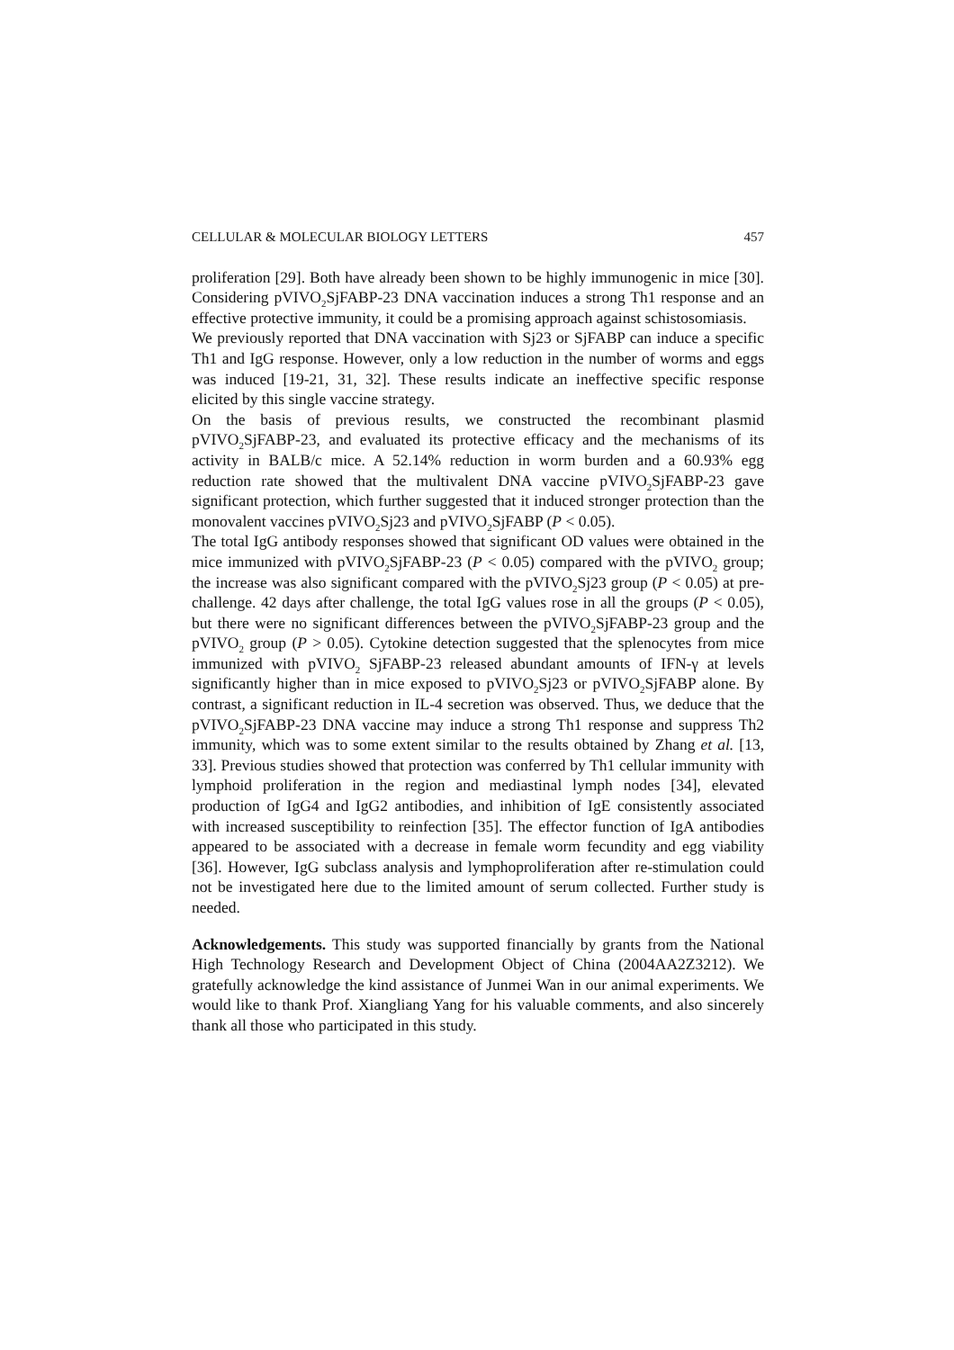CELLULAR & MOLECULAR BIOLOGY LETTERS 457
proliferation [29]. Both have already been shown to be highly immunogenic in mice [30]. Considering pVIVO<sub>2</sub>SjFABP-23 DNA vaccination induces a strong Th1 response and an effective protective immunity, it could be a promising approach against schistosomiasis.
We previously reported that DNA vaccination with Sj23 or SjFABP can induce a specific Th1 and IgG response. However, only a low reduction in the number of worms and eggs was induced [19-21, 31, 32]. These results indicate an ineffective specific response elicited by this single vaccine strategy.
On the basis of previous results, we constructed the recombinant plasmid pVIVO<sub>2</sub>SjFABP-23, and evaluated its protective efficacy and the mechanisms of its activity in BALB/c mice. A 52.14% reduction in worm burden and a 60.93% egg reduction rate showed that the multivalent DNA vaccine pVIVO<sub>2</sub>SjFABP-23 gave significant protection, which further suggested that it induced stronger protection than the monovalent vaccines pVIVO<sub>2</sub>Sj23 and pVIVO<sub>2</sub>SjFABP (P < 0.05).
The total IgG antibody responses showed that significant OD values were obtained in the mice immunized with pVIVO<sub>2</sub>SjFABP-23 (P < 0.05) compared with the pVIVO<sub>2</sub> group; the increase was also significant compared with the pVIVO<sub>2</sub>Sj23 group (P < 0.05) at pre-challenge. 42 days after challenge, the total IgG values rose in all the groups (P < 0.05), but there were no significant differences between the pVIVO<sub>2</sub>SjFABP-23 group and the pVIVO<sub>2</sub> group (P > 0.05). Cytokine detection suggested that the splenocytes from mice immunized with pVIVO<sub>2</sub> SjFABP-23 released abundant amounts of IFN-γ at levels significantly higher than in mice exposed to pVIVO<sub>2</sub>Sj23 or pVIVO<sub>2</sub>SjFABP alone. By contrast, a significant reduction in IL-4 secretion was observed. Thus, we deduce that the pVIVO<sub>2</sub>SjFABP-23 DNA vaccine may induce a strong Th1 response and suppress Th2 immunity, which was to some extent similar to the results obtained by Zhang et al. [13, 33]. Previous studies showed that protection was conferred by Th1 cellular immunity with lymphoid proliferation in the region and mediastinal lymph nodes [34], elevated production of IgG4 and IgG2 antibodies, and inhibition of IgE consistently associated with increased susceptibility to reinfection [35]. The effector function of IgA antibodies appeared to be associated with a decrease in female worm fecundity and egg viability [36]. However, IgG subclass analysis and lymphoproliferation after re-stimulation could not be investigated here due to the limited amount of serum collected. Further study is needed.
Acknowledgements. This study was supported financially by grants from the National High Technology Research and Development Object of China (2004AA2Z3212). We gratefully acknowledge the kind assistance of Junmei Wan in our animal experiments. We would like to thank Prof. Xiangliang Yang for his valuable comments, and also sincerely thank all those who participated in this study.